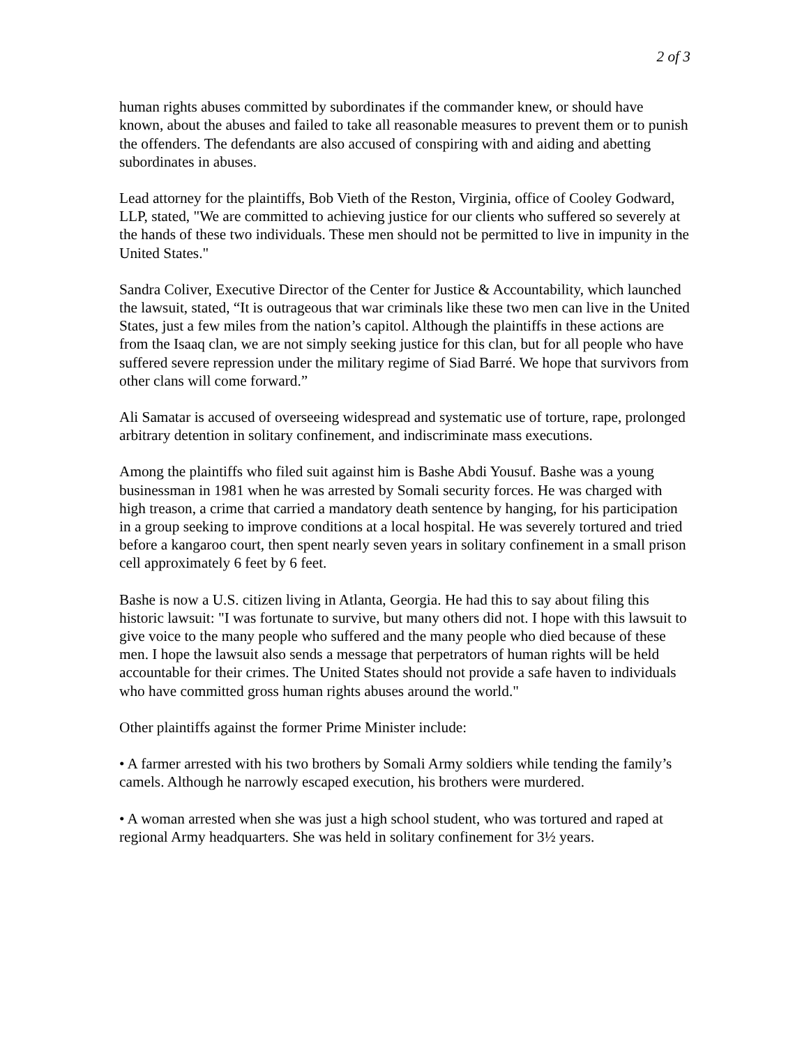2 of 3
human rights abuses committed by subordinates if the commander knew, or should have known, about the abuses and failed to take all reasonable measures to prevent them or to punish the offenders. The defendants are also accused of conspiring with and aiding and abetting subordinates in abuses.
Lead attorney for the plaintiffs, Bob Vieth of the Reston, Virginia, office of Cooley Godward, LLP, stated, "We are committed to achieving justice for our clients who suffered so severely at the hands of these two individuals. These men should not be permitted to live in impunity in the United States."
Sandra Coliver, Executive Director of the Center for Justice & Accountability, which launched the lawsuit, stated, “It is outrageous that war criminals like these two men can live in the United States, just a few miles from the nation’s capitol. Although the plaintiffs in these actions are from the Isaaq clan, we are not simply seeking justice for this clan, but for all people who have suffered severe repression under the military regime of Siad Barré. We hope that survivors from other clans will come forward.”
Ali Samatar is accused of overseeing widespread and systematic use of torture, rape, prolonged arbitrary detention in solitary confinement, and indiscriminate mass executions.
Among the plaintiffs who filed suit against him is Bashe Abdi Yousuf. Bashe was a young businessman in 1981 when he was arrested by Somali security forces. He was charged with high treason, a crime that carried a mandatory death sentence by hanging, for his participation in a group seeking to improve conditions at a local hospital. He was severely tortured and tried before a kangaroo court, then spent nearly seven years in solitary confinement in a small prison cell approximately 6 feet by 6 feet.
Bashe is now a U.S. citizen living in Atlanta, Georgia. He had this to say about filing this historic lawsuit: "I was fortunate to survive, but many others did not. I hope with this lawsuit to give voice to the many people who suffered and the many people who died because of these men. I hope the lawsuit also sends a message that perpetrators of human rights will be held accountable for their crimes. The United States should not provide a safe haven to individuals who have committed gross human rights abuses around the world."
Other plaintiffs against the former Prime Minister include:
• A farmer arrested with his two brothers by Somali Army soldiers while tending the family’s camels. Although he narrowly escaped execution, his brothers were murdered.
• A woman arrested when she was just a high school student, who was tortured and raped at regional Army headquarters. She was held in solitary confinement for 3½ years.